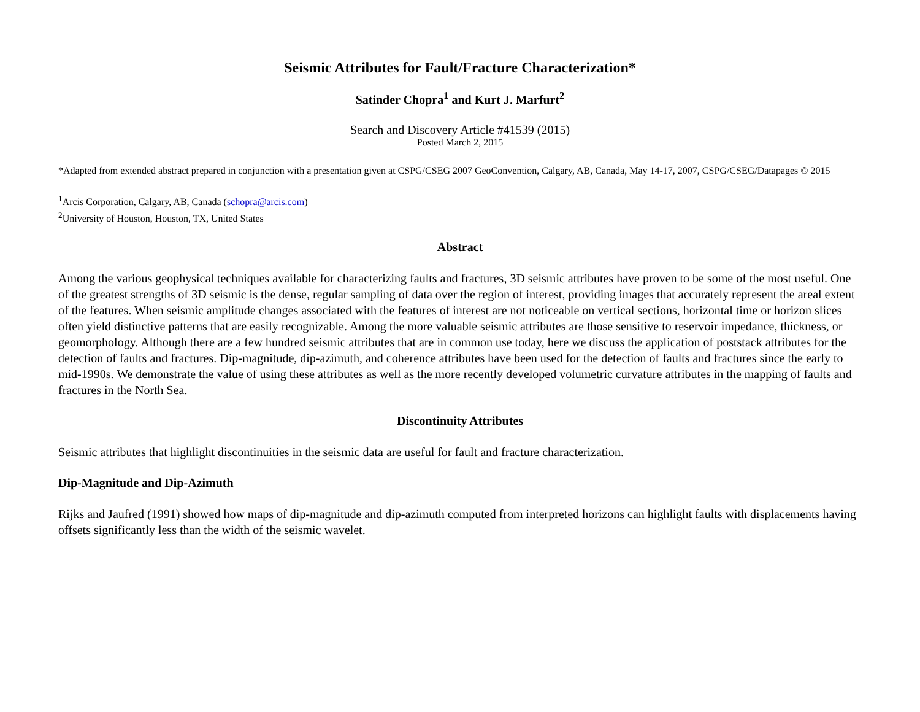Seismic Attributes for Fault/Fracture Characterization*
Satinder Chopra<sup>1</sup> and Kurt J. Marfurt<sup>2</sup>
Search and Discovery Article #41539 (2015)
Posted March 2, 2015
*Adapted from extended abstract prepared in conjunction with a presentation given at CSPG/CSEG 2007 GeoConvention, Calgary, AB, Canada, May 14-17, 2007, CSPG/CSEG/Datapages © 2015
<sup>1</sup> Arcis Corporation, Calgary, AB, Canada (schopra@arcis.com)
<sup>2</sup> University of Houston, Houston, TX, United States
Abstract
Among the various geophysical techniques available for characterizing faults and fractures, 3D seismic attributes have proven to be some of the most useful. One of the greatest strengths of 3D seismic is the dense, regular sampling of data over the region of interest, providing images that accurately represent the areal extent of the features. When seismic amplitude changes associated with the features of interest are not noticeable on vertical sections, horizontal time or horizon slices often yield distinctive patterns that are easily recognizable. Among the more valuable seismic attributes are those sensitive to reservoir impedance, thickness, or geomorphology. Although there are a few hundred seismic attributes that are in common use today, here we discuss the application of poststack attributes for the detection of faults and fractures. Dip-magnitude, dip-azimuth, and coherence attributes have been used for the detection of faults and fractures since the early to mid-1990s. We demonstrate the value of using these attributes as well as the more recently developed volumetric curvature attributes in the mapping of faults and fractures in the North Sea.
Discontinuity Attributes
Seismic attributes that highlight discontinuities in the seismic data are useful for fault and fracture characterization.
Dip-Magnitude and Dip-Azimuth
Rijks and Jaufred (1991) showed how maps of dip-magnitude and dip-azimuth computed from interpreted horizons can highlight faults with displacements having offsets significantly less than the width of the seismic wavelet.